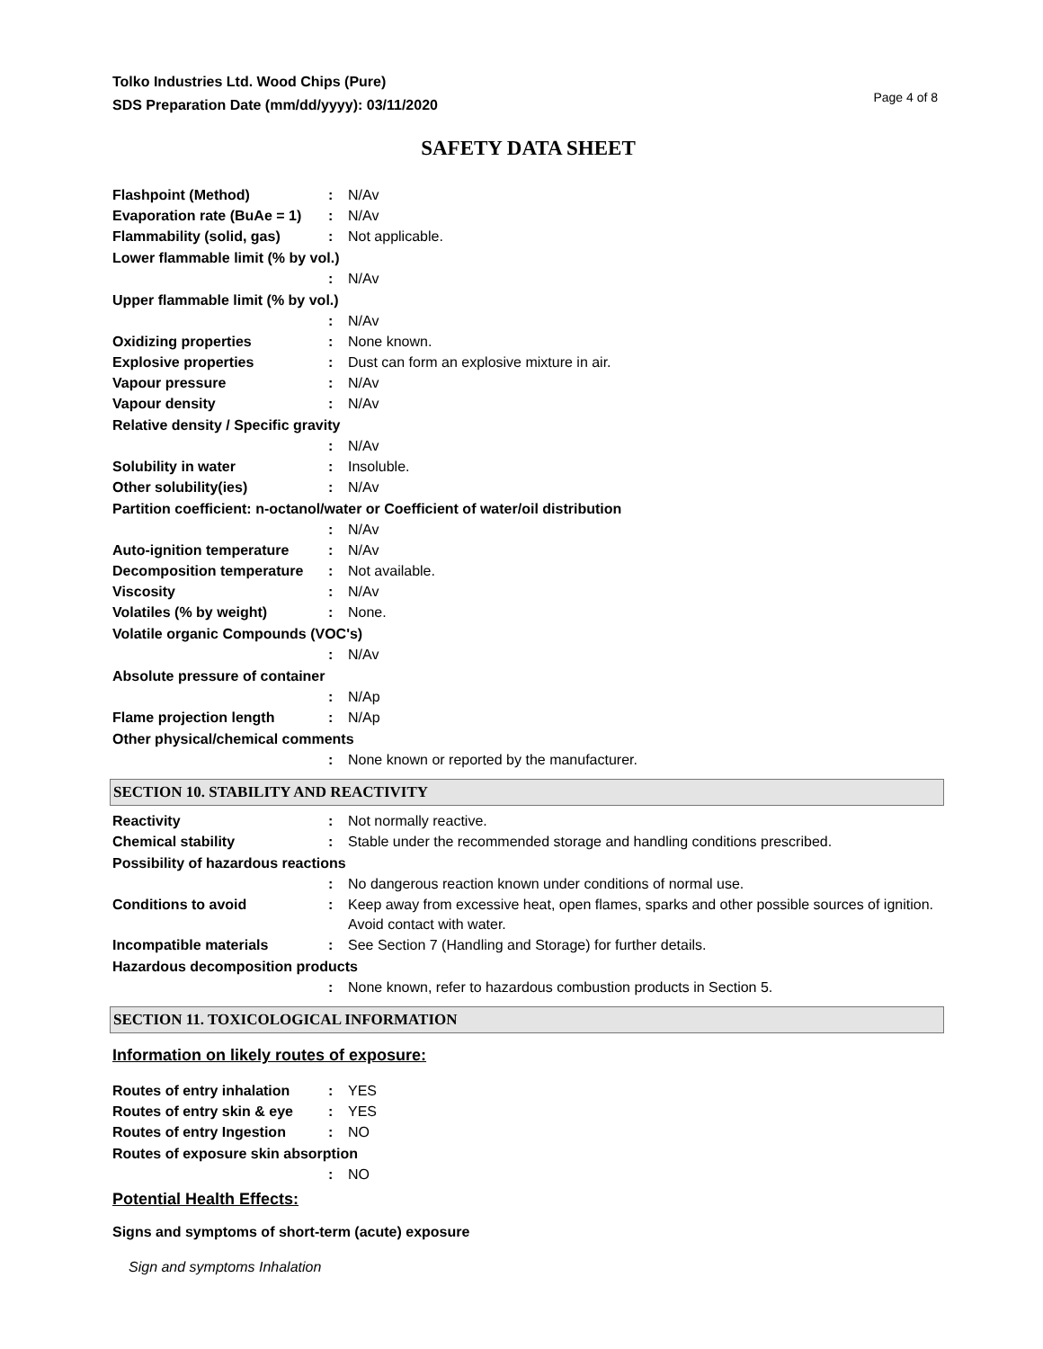Tolko Industries Ltd. Wood Chips (Pure)
SDS Preparation Date (mm/dd/yyyy): 03/11/2020
Page 4 of 8
SAFETY DATA SHEET
Flashpoint (Method) : N/Av
Evaporation rate (BuAe = 1)
: N/Av
Flammability (solid, gas) : Not applicable.
Lower flammable limit (% by vol.)
: N/Av
Upper flammable limit (% by vol.)
: N/Av
Oxidizing properties : None known.
Explosive properties : Dust can form an explosive mixture in air.
Vapour pressure : N/Av
Vapour density : N/Av
Relative density / Specific gravity
: N/Av
Solubility in water : Insoluble.
Other solubility(ies) : N/Av
Partition coefficient: n-octanol/water or Coefficient of water/oil distribution
: N/Av
Auto-ignition temperature : N/Av
Decomposition temperature : Not available.
Viscosity : N/Av
Volatiles (% by weight) : None.
Volatile organic Compounds (VOC's)
: N/Av
Absolute pressure of container
: N/Ap
Flame projection length : N/Ap
Other physical/chemical comments
: None known or reported by the manufacturer.
SECTION 10. STABILITY AND REACTIVITY
Reactivity : Not normally reactive.
Chemical stability : Stable under the recommended storage and handling conditions prescribed.
Possibility of hazardous reactions
: No dangerous reaction known under conditions of normal use.
Conditions to avoid : Keep away from excessive heat, open flames, sparks and other possible sources of ignition. Avoid contact with water.
Incompatible materials : See Section 7 (Handling and Storage) for further details.
Hazardous decomposition products
: None known, refer to hazardous combustion products in Section 5.
SECTION 11. TOXICOLOGICAL INFORMATION
Information on likely routes of exposure:
Routes of entry inhalation
: YES
Routes of entry skin & eye
: YES
Routes of entry Ingestion : NO
Routes of exposure skin absorption
: NO
Potential Health Effects:
Signs and symptoms of short-term (acute) exposure
Sign and symptoms Inhalation